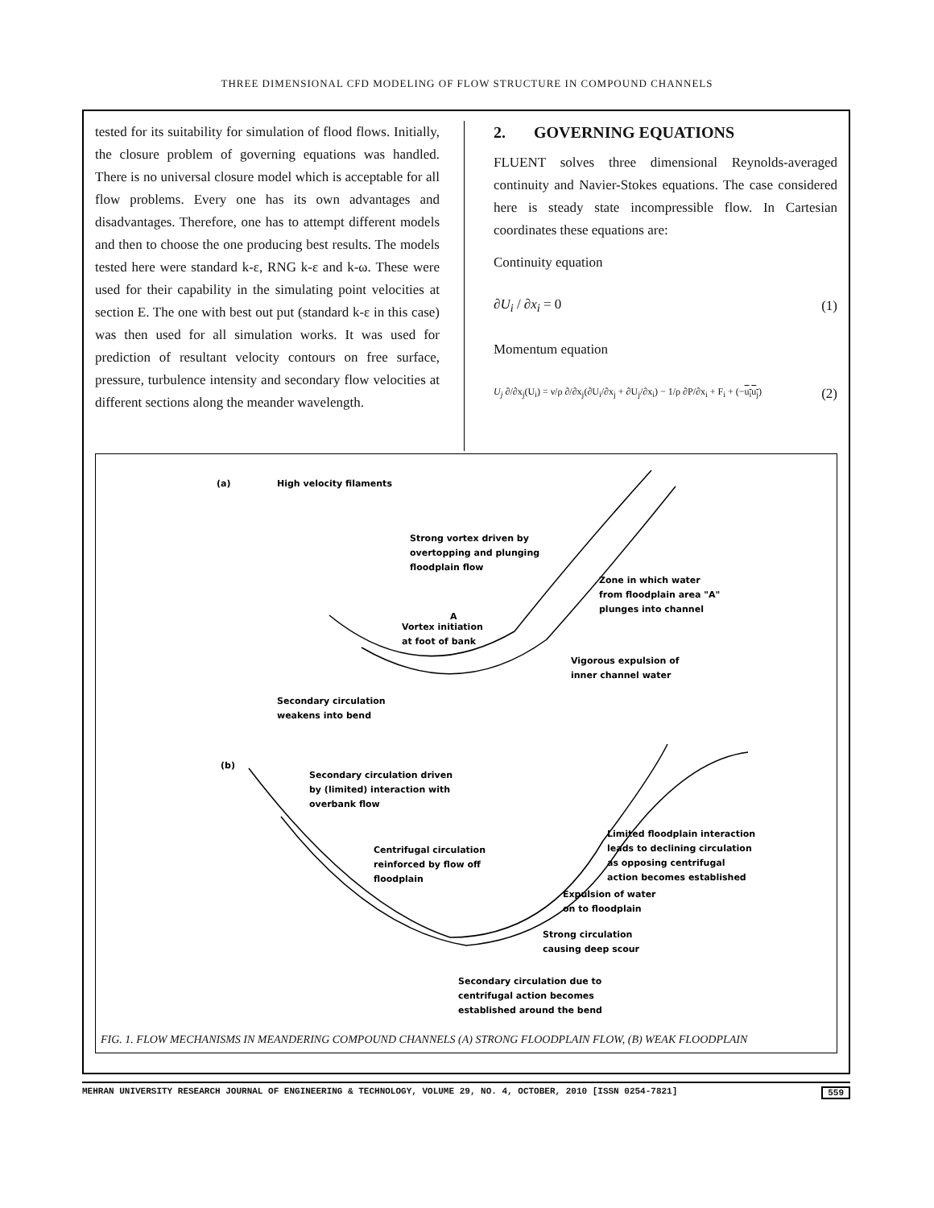THREE DIMENSIONAL CFD MODELING OF FLOW STRUCTURE IN COMPOUND CHANNELS
tested for its suitability for simulation of flood flows. Initially, the closure problem of governing equations was handled. There is no universal closure model which is acceptable for all flow problems. Every one has its own advantages and disadvantages. Therefore, one has to attempt different models and then to choose the one producing best results. The models tested here were standard k-ε, RNG k-ε and k-ω. These were used for their capability in the simulating point velocities at section E. The one with best out put (standard k-ε in this case) was then used for all simulation works. It was used for prediction of resultant velocity contours on free surface, pressure, turbulence intensity and secondary flow velocities at different sections along the meander wavelength.
2. GOVERNING EQUATIONS
FLUENT solves three dimensional Reynolds-averaged continuity and Navier-Stokes equations. The case considered here is steady state incompressible flow. In Cartesian coordinates these equations are:
Continuity equation
∂U<sub>i</sub> / ∂x<sub>i</sub> = 0 (1)
Momentum equation
U<sub>j</sub> ∂/∂x<sub>j</sub>(U<sub>i</sub>) = ν/ρ ∂/∂x<sub>j</sub>(∂U<sub>i</sub>/∂x<sub>j</sub> + ∂U<sub>j</sub>/∂x<sub>i</sub>) − 1/ρ ∂P/∂x<sub>i</sub> + F<sub>i</sub> + (−u<sub>i</sub>u<sub>j</sub>) (2)
(a)
High velocity filaments
Strong vortex driven by
overtopping and plunging
floodplain flow
Zone in which water
from floodplain area "A"
plunges into channel
A
Vortex initiation
at foot of bank
Vigorous expulsion of
inner channel water
Secondary circulation
weakens into bend
(b)
Secondary circulation driven
by (limited) interaction with
overbank flow
Limited floodplain interaction
leads to declining circulation
as opposing centrifugal
action becomes established
Centrifugal circulation
reinforced by flow off
floodplain
Expulsion of water
on to floodplain
Strong circulation
causing deep scour
Secondary circulation due to
centrifugal action becomes
established around the bend
FIG. 1. FLOW MECHANISMS IN MEANDERING COMPOUND CHANNELS (A) STRONG FLOODPLAIN FLOW, (B) WEAK FLOODPLAIN
MEHRAN UNIVERSITY RESEARCH JOURNAL OF ENGINEERING & TECHNOLOGY, VOLUME 29, NO. 4, OCTOBER, 2010 [ISSN 0254-7821] 559